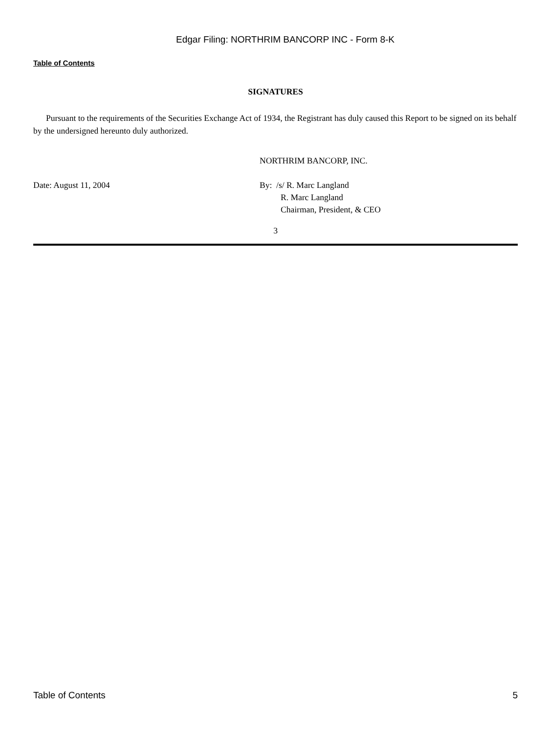Edgar Filing: NORTHRIM BANCORP INC - Form 8-K
Table of Contents
SIGNATURES
Pursuant to the requirements of the Securities Exchange Act of 1934, the Registrant has duly caused this Report to be signed on its behalf by the undersigned hereunto duly authorized.
Date: August 11, 2004
NORTHRIM BANCORP, INC.
By: /s/ R. Marc Langland
R. Marc Langland
Chairman, President, & CEO
3
Table of Contents 5